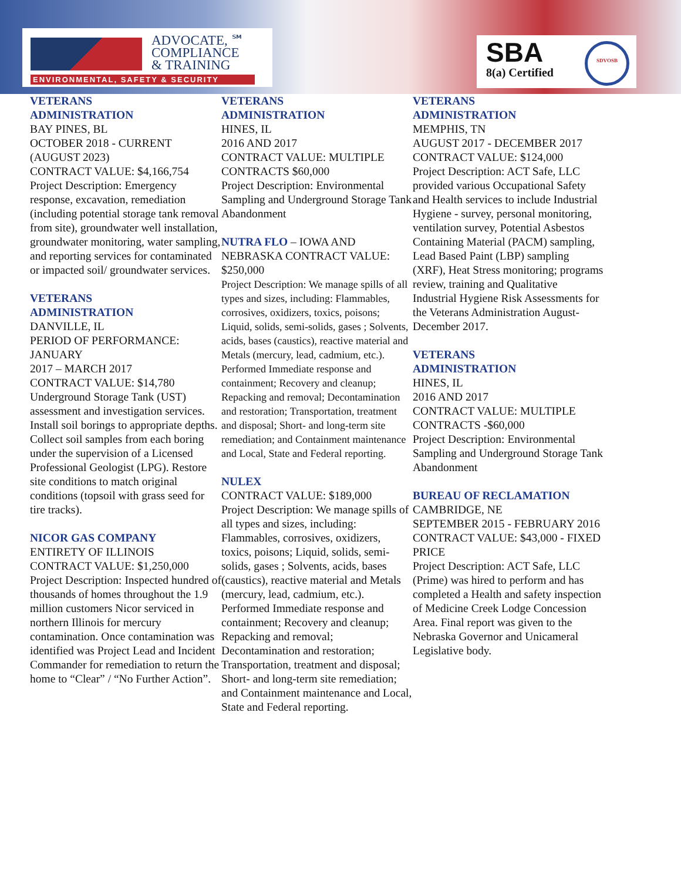ADVOCATE, ℠
COMPLIANCE
& TRAINING
ENVIRONMENTAL, SAFETY & SECURITY
SBA
8(a) Certified
SDVOSB
VETERANS
ADMINISTRATION
BAY PINES, BL
OCTOBER 2018 - CURRENT (AUGUST 2023)
CONTRACT VALUE: $4,166,754
Project Description: Emergency response, excavation, remediation (including potential storage tank removal from site), groundwater well installation, groundwater monitoring, water sampling, and reporting services for contaminated or impacted soil/ groundwater services.
VETERANS
ADMINISTRATION
DANVILLE, IL
PERIOD OF PERFORMANCE: JANUARY
2017 – MARCH 2017
CONTRACT VALUE: $14,780
Underground Storage Tank (UST) assessment and investigation services. Install soil borings to appropriate depths. Collect soil samples from each boring under the supervision of a Licensed Professional Geologist (LPG). Restore site conditions to match original conditions (topsoil with grass seed for tire tracks).
NICOR GAS COMPANY
ENTIRETY OF ILLINOIS
CONTRACT VALUE: $1,250,000
Project Description: Inspected hundred of thousands of homes throughout the 1.9 million customers Nicor serviced in northern Illinois for mercury contamination. Once contamination was identified was Project Lead and Incident Commander for remediation to return the home to “Clear” / “No Further Action”.
VETERANS
ADMINISTRATION
HINES, IL
2016 AND 2017
CONTRACT VALUE: MULTIPLE
CONTRACTS $60,000
Project Description: Environmental Sampling and Underground Storage Tank Abandonment
NUTRA FLO – IOWA AND NEBRASKA CONTRACT VALUE: $250,000
Project Description: We manage spills of all types and sizes, including: Flammables, corrosives, oxidizers, toxics, poisons; Liquid, solids, semi-solids, gases ; Solvents, acids, bases (caustics), reactive material and Metals (mercury, lead, cadmium, etc.). Performed Immediate response and containment; Recovery and cleanup; Repacking and removal; Decontamination and restoration; Transportation, treatment and disposal; Short- and long-term site remediation; and Containment maintenance and Local, State and Federal reporting.
NULEX
CONTRACT VALUE: $189,000
Project Description: We manage spills of all types and sizes, including: Flammables, corrosives, oxidizers, toxics, poisons; Liquid, solids, semi-solids, gases ; Solvents, acids, bases (caustics), reactive material and Metals (mercury, lead, cadmium, etc.). Performed Immediate response and containment; Recovery and cleanup; Repacking and removal; Decontamination and restoration; Transportation, treatment and disposal; Short- and long-term site remediation; and Containment maintenance and Local, State and Federal reporting.
VETERANS
ADMINISTRATION
MEMPHIS, TN
AUGUST 2017 - DECEMBER 2017
CONTRACT VALUE: $124,000
Project Description: ACT Safe, LLC provided various Occupational Safety and Health services to include Industrial Hygiene - survey, personal monitoring, ventilation survey, Potential Asbestos Containing Material (PACM) sampling, Lead Based Paint (LBP) sampling (XRF), Heat Stress monitoring; programs review, training and Qualitative Industrial Hygiene Risk Assessments for the Veterans Administration August-December 2017.
VETERANS
ADMINISTRATION
HINES, IL
2016 AND 2017
CONTRACT VALUE: MULTIPLE CONTRACTS -$60,000
Project Description: Environmental Sampling and Underground Storage Tank Abandonment
BUREAU OF RECLAMATION
CAMBRIDGE, NE
SEPTEMBER 2015 - FEBRUARY 2016 CONTRACT VALUE: $43,000 - FIXED PRICE
Project Description: ACT Safe, LLC (Prime) was hired to perform and has completed a Health and safety inspection of Medicine Creek Lodge Concession Area. Final report was given to the Nebraska Governor and Unicameral Legislative body.